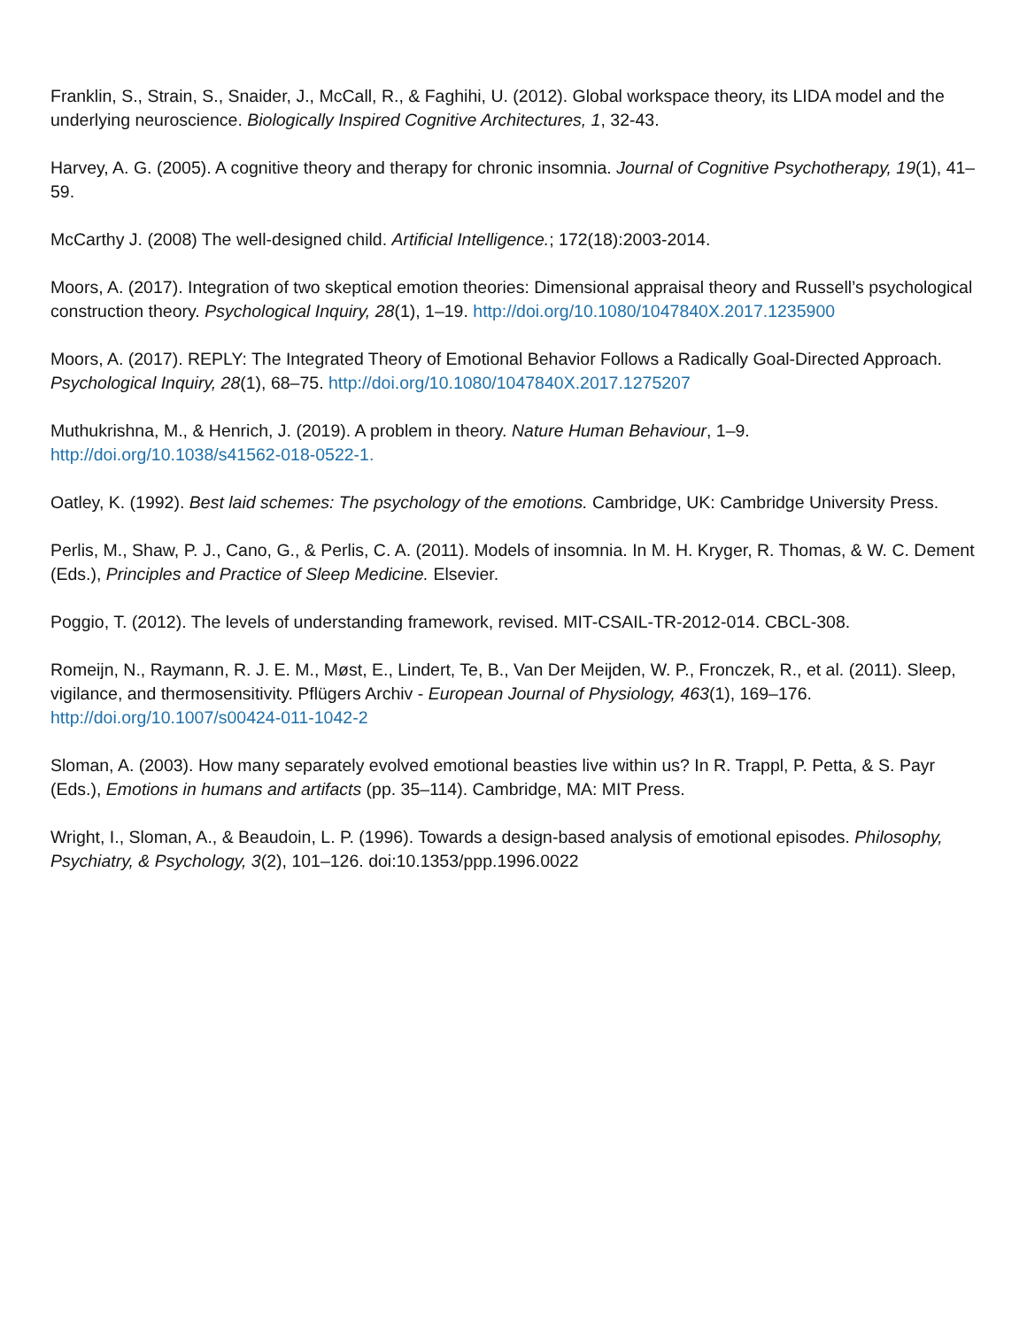Franklin, S., Strain, S., Snaider, J., McCall, R., & Faghihi, U. (2012). Global workspace theory, its LIDA model and the underlying neuroscience. Biologically Inspired Cognitive Architectures, 1, 32-43.
Harvey, A. G. (2005). A cognitive theory and therapy for chronic insomnia. Journal of Cognitive Psychotherapy, 19(1), 41–59.
McCarthy J. (2008) The well-designed child. Artificial Intelligence.; 172(18):2003-2014.
Moors, A. (2017). Integration of two skeptical emotion theories: Dimensional appraisal theory and Russell’s psychological construction theory. Psychological Inquiry, 28(1), 1–19. http://doi.org/10.1080/1047840X.2017.1235900
Moors, A. (2017). REPLY: The Integrated Theory of Emotional Behavior Follows a Radically Goal-Directed Approach. Psychological Inquiry, 28(1), 68–75. http://doi.org/10.1080/1047840X.2017.1275207
Muthukrishna, M., & Henrich, J. (2019). A problem in theory. Nature Human Behaviour, 1–9.
http://doi.org/10.1038/s41562-018-0522-1.
Oatley, K. (1992). Best laid schemes: The psychology of the emotions. Cambridge, UK: Cambridge University Press.
Perlis, M., Shaw, P. J., Cano, G., & Perlis, C. A. (2011). Models of insomnia. In M. H. Kryger, R. Thomas, & W. C. Dement (Eds.), Principles and Practice of Sleep Medicine. Elsevier.
Poggio, T. (2012). The levels of understanding framework, revised. MIT-CSAIL-TR-2012-014. CBCL-308.
Romeijn, N., Raymann, R. J. E. M., Møst, E., Lindert, Te, B., Van Der Meijden, W. P., Fronczek, R., et al. (2011). Sleep, vigilance, and thermosensitivity. Pflügers Archiv - European Journal of Physiology, 463(1), 169–176. http://doi.org/10.1007/s00424-011-1042-2
Sloman, A. (2003). How many separately evolved emotional beasties live within us? In R. Trappl, P. Petta, & S. Payr (Eds.), Emotions in humans and artifacts (pp. 35–114). Cambridge, MA: MIT Press.
Wright, I., Sloman, A., & Beaudoin, L. P. (1996). Towards a design-based analysis of emotional episodes. Philosophy, Psychiatry, & Psychology, 3(2), 101–126. doi:10.1353/ppp.1996.0022